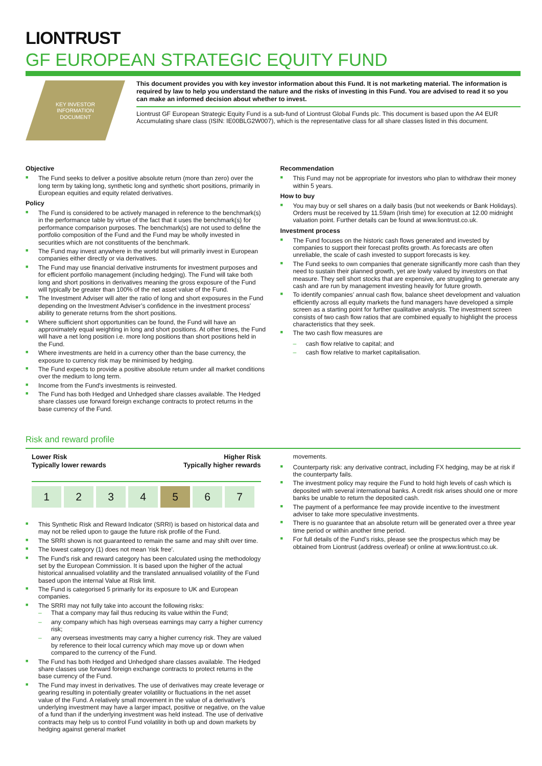LIONTRUST
GF EUROPEAN STRATEGIC EQUITY FUND
KEY INVESTOR
INFORMATION
DOCUMENT
This document provides you with key investor information about this Fund. It is not marketing material. The information is required by law to help you understand the nature and the risks of investing in this Fund. You are advised to read it so you can make an informed decision about whether to invest.
Liontrust GF European Strategic Equity Fund is a sub-fund of Liontrust Global Funds plc. This document is based upon the A4 EUR Accumulating share class (ISIN: IE00BLG2W007), which is the representative class for all share classes listed in this document.
Objective
■ The Fund seeks to deliver a positive absolute return (more than zero) over the long term by taking long, synthetic long and synthetic short positions, primarily in European equities and equity related derivatives.
Policy
■ The Fund is considered to be actively managed in reference to the benchmark(s) in the performance table by virtue of the fact that it uses the benchmark(s) for performance comparison purposes. The benchmark(s) are not used to define the portfolio composition of the Fund and the Fund may be wholly invested in securities which are not constituents of the benchmark.
■ The Fund may invest anywhere in the world but will primarily invest in European companies either directly or via derivatives.
■ The Fund may use financial derivative instruments for investment purposes and for efficient portfolio management (including hedging). The Fund will take both long and short positions in derivatives meaning the gross exposure of the Fund will typically be greater than 100% of the net asset value of the Fund.
■ The Investment Adviser will alter the ratio of long and short exposures in the Fund depending on the Investment Adviser’s confidence in the investment process’ ability to generate returns from the short positions.
■ Where sufficient short opportunities can be found, the Fund will have an approximately equal weighting in long and short positions. At other times, the Fund will have a net long position i.e. more long positions than short positions held in the Fund.
■ Where investments are held in a currency other than the base currency, the exposure to currency risk may be minimised by hedging.
■ The Fund expects to provide a positive absolute return under all market conditions over the medium to long term.
■ Income from the Fund's investments is reinvested.
■ The Fund has both Hedged and Unhedged share classes available. The Hedged share classes use forward foreign exchange contracts to protect returns in the base currency of the Fund.
Recommendation
■ This Fund may not be appropriate for investors who plan to withdraw their money within 5 years.
How to buy
■ You may buy or sell shares on a daily basis (but not weekends or Bank Holidays). Orders must be received by 11.59am (Irish time) for execution at 12.00 midnight valuation point. Further details can be found at www.liontrust.co.uk.
Investment process
■ The Fund focuses on the historic cash flows generated and invested by companies to support their forecast profits growth. As forecasts are often unreliable, the scale of cash invested to support forecasts is key.
■ The Fund seeks to own companies that generate significantly more cash than they need to sustain their planned growth, yet are lowly valued by investors on that measure. They sell short stocks that are expensive, are struggling to generate any cash and are run by management investing heavily for future growth.
■ To identify companies’ annual cash flow, balance sheet development and valuation efficiently across all equity markets the fund managers have developed a simple screen as a starting point for further qualitative analysis. The investment screen consists of two cash flow ratios that are combined equally to highlight the process characteristics that they seek.
■ The two cash flow measures are
– cash flow relative to capital; and
– cash flow relative to market capitalisation.
Risk and reward profile
Lower Risk
Typically lower rewards
Higher Risk
Typically higher rewards
| 1 | 2 | 3 | 4 | 5 | 6 | 7 |
■ This Synthetic Risk and Reward Indicator (SRRI) is based on historical data and may not be relied upon to gauge the future risk profile of the Fund.
■ The SRRI shown is not guaranteed to remain the same and may shift over time.
■ The lowest category (1) does not mean 'risk free'.
■ The Fund's risk and reward category has been calculated using the methodology set by the European Commission. It is based upon the higher of the actual historical annualised volatility and the translated annualised volatility of the Fund based upon the internal Value at Risk limit.
■ The Fund is categorised 5 primarily for its exposure to UK and European companies.
■ The SRRI may not fully take into account the following risks:
– That a company may fail thus reducing its value within the Fund;
– any company which has high overseas earnings may carry a higher currency risk;
– any overseas investments may carry a higher currency risk. They are valued by reference to their local currency which may move up or down when compared to the currency of the Fund.
■ The Fund has both Hedged and Unhedged share classes available. The Hedged share classes use forward foreign exchange contracts to protect returns in the base currency of the Fund.
■ The Fund may invest in derivatives. The use of derivatives may create leverage or gearing resulting in potentially greater volatility or fluctuations in the net asset value of the Fund. A relatively small movement in the value of a derivative's underlying investment may have a larger impact, positive or negative, on the value of a fund than if the underlying investment was held instead. The use of derivative contracts may help us to control Fund volatility in both up and down markets by hedging against general market
movements.
■ Counterparty risk: any derivative contract, including FX hedging, may be at risk if the counterparty fails.
■ The investment policy may require the Fund to hold high levels of cash which is deposited with several international banks. A credit risk arises should one or more banks be unable to return the deposited cash.
■ The payment of a performance fee may provide incentive to the investment adviser to take more speculative investments.
■ There is no guarantee that an absolute return will be generated over a three year time period or within another time period.
■ For full details of the Fund’s risks, please see the prospectus which may be obtained from Liontrust (address overleaf) or online at www.liontrust.co.uk.